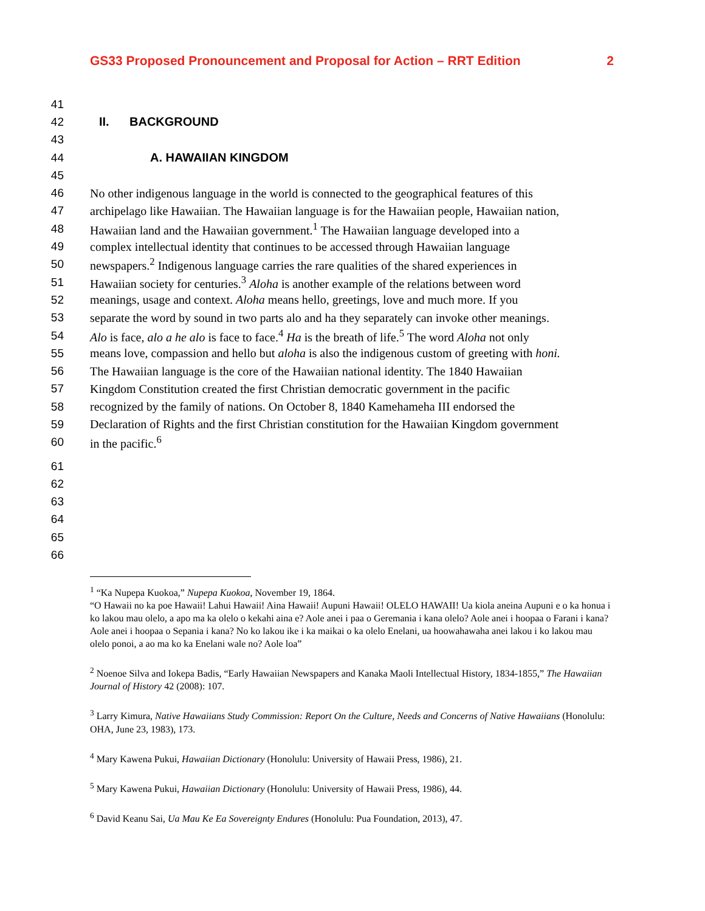GS33 Proposed Pronouncement and Proposal for Action – RRT Edition 2
41
42 II. BACKGROUND
43
44 A. HAWAIIAN KINGDOM
45
46 No other indigenous language in the world is connected to the geographical features of this
47 archipelago like Hawaiian. The Hawaiian language is for the Hawaiian people, Hawaiian nation,
48 Hawaiian land and the Hawaiian government.<sup>1</sup> The Hawaiian language developed into a
49 complex intellectual identity that continues to be accessed through Hawaiian language
50 newspapers.<sup>2</sup> Indigenous language carries the rare qualities of the shared experiences in
51 Hawaiian society for centuries.<sup>3</sup> Aloha is another example of the relations between word
52 meanings, usage and context. Aloha means hello, greetings, love and much more. If you
53 separate the word by sound in two parts alo and ha they separately can invoke other meanings.
54 Alo is face, alo a he alo is face to face.<sup>4</sup> Ha is the breath of life.<sup>5</sup> The word Aloha not only
55 means love, compassion and hello but aloha is also the indigenous custom of greeting with honi.
56 The Hawaiian language is the core of the Hawaiian national identity. The 1840 Hawaiian
57 Kingdom Constitution created the first Christian democratic government in the pacific
58 recognized by the family of nations. On October 8, 1840 Kamehameha III endorsed the
59 Declaration of Rights and the first Christian constitution for the Hawaiian Kingdom government
60 in the pacific.<sup>6</sup>
61
62
63
64
65
66
<sup>1</sup> “Ka Nupepa Kuokoa,” Nupepa Kuokoa, November 19, 1864.
“O Hawaii no ka poe Hawaii! Lahui Hawaii! Aina Hawaii! Aupuni Hawaii! OLELO HAWAII! Ua kiola aneina Aupuni e o ka honua i ko lakou mau olelo, a apo ma ka olelo o kekahi aina e? Aole anei i paa o Geremania i kana olelo? Aole anei i hoopaa o Farani i kana? Aole anei i hoopaa o Sepania i kana? No ko lakou ike i ka maikai o ka olelo Enelani, ua hoowahawaha anei lakou i ko lakou mau olelo ponoi, a ao ma ko ka Enelani wale no? Aole loa”
<sup>2</sup> Noenoe Silva and Iokepa Badis, “Early Hawaiian Newspapers and Kanaka Maoli Intellectual History, 1834-1855,” The Hawaiian Journal of History 42 (2008): 107.
<sup>3</sup> Larry Kimura, Native Hawaiians Study Commission: Report On the Culture, Needs and Concerns of Native Hawaiians (Honolulu: OHA, June 23, 1983), 173.
<sup>4</sup> Mary Kawena Pukui, Hawaiian Dictionary (Honolulu: University of Hawaii Press, 1986), 21.
<sup>5</sup> Mary Kawena Pukui, Hawaiian Dictionary (Honolulu: University of Hawaii Press, 1986), 44.
<sup>6</sup> David Keanu Sai, Ua Mau Ke Ea Sovereignty Endures (Honolulu: Pua Foundation, 2013), 47.